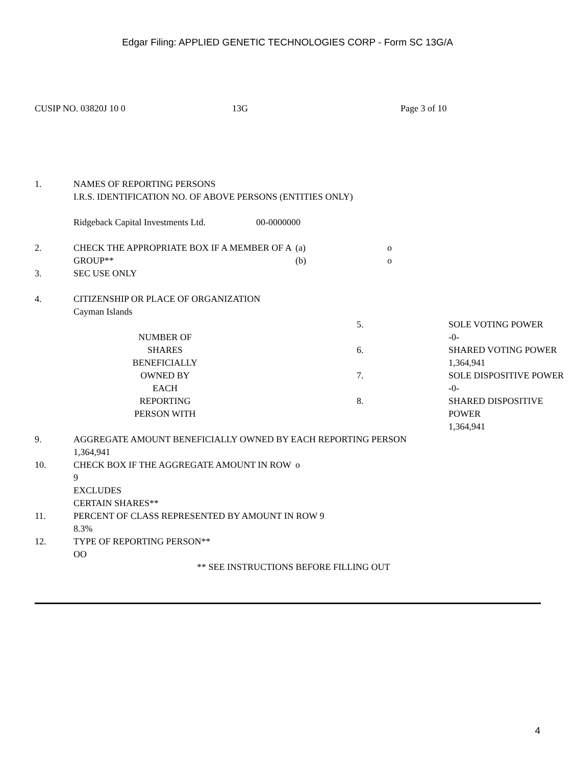Edgar Filing: APPLIED GENETIC TECHNOLOGIES CORP - Form SC 13G/A
CUSIP NO. 03820J 10 0 13G Page 3 of 10
| 1. | NAMES OF REPORTING PERSONS I.R.S. IDENTIFICATION NO. OF ABOVE PERSONS (ENTITIES ONLY) Ridgeback Capital Investments Ltd. 00-0000000 | | | |
| 2. | CHECK THE APPROPRIATE BOX IF A MEMBER OF A GROUP** | | (a) (b) | o o |
| 3. | SEC USE ONLY | | | |
| 4. | CITIZENSHIP OR PLACE OF ORGANIZATION Cayman Islands | | | |
| NUMBER OF SHARES BENEFICIALLY OWNED BY EACH REPORTING PERSON WITH | | / 5. / SOLE VOTING POWER -0- / / 6. / SHARED VOTING POWER 1,364,941 / / 7. / SOLE DISPOSITIVE POWER -0- / / 8. / SHARED DISPOSITIVE POWER 1,364,941 / | | |
| 9. | AGGREGATE AMOUNT BENEFICIALLY OWNED BY EACH REPORTING PERSON 1,364,941 | | | |
| 10. | CHECK BOX IF THE AGGREGATE AMOUNT IN ROW 9 EXCLUDES CERTAIN SHARES** | | o | |
| 11. | PERCENT OF CLASS REPRESENTED BY AMOUNT IN ROW 9 8.3% | | | |
| 12. | TYPE OF REPORTING PERSON** OO | | | |
| ** SEE INSTRUCTIONS BEFORE FILLING OUT | | | | |
4